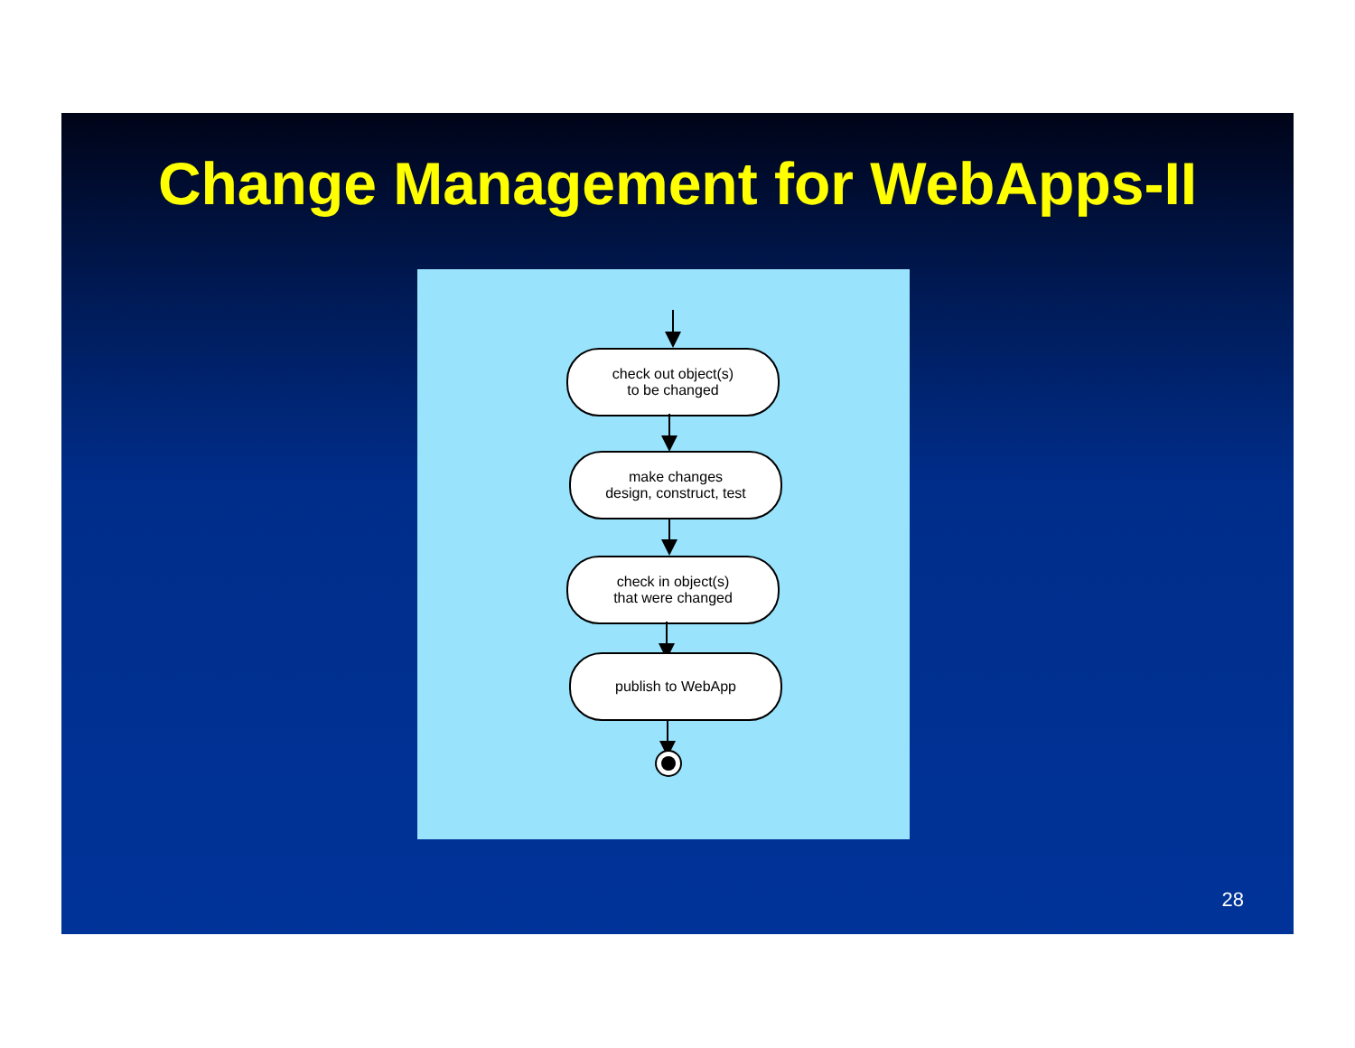Change Management for WebApps-II
check out object(s)
to be changed
make changes
design, construct, test
check in object(s)
that were changed
publish to WebApp
28